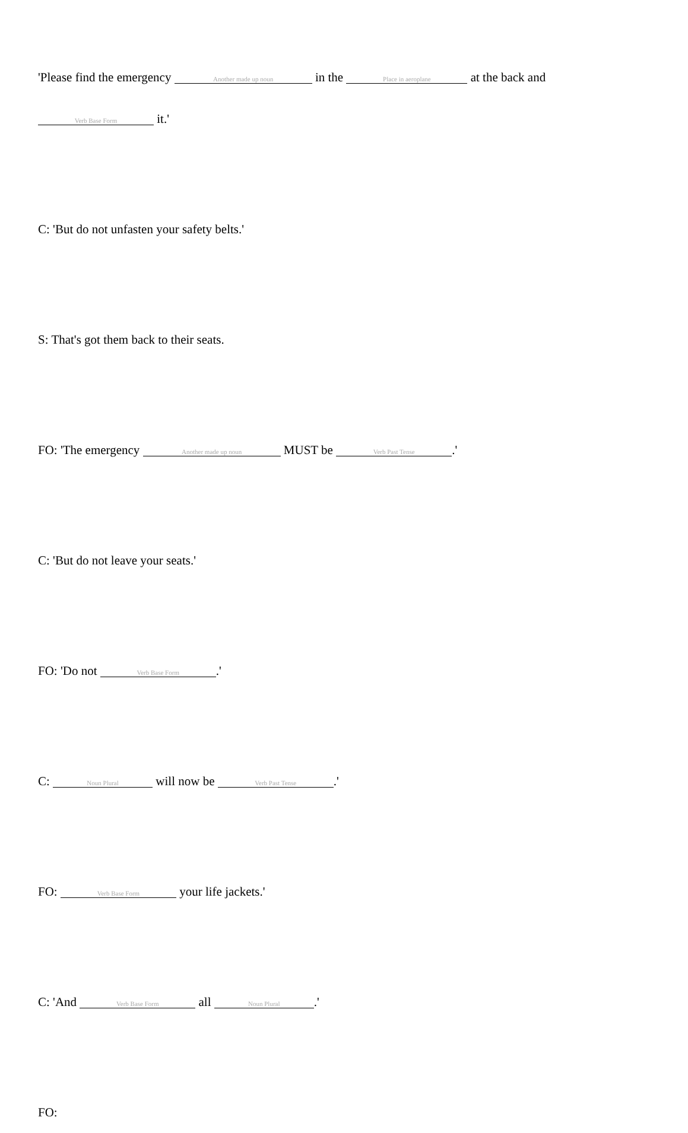'Please find the emergency Another made up noun in the Place in aeroplane at the back and
Verb Base Form it.'
C: 'But do not unfasten your safety belts.'
S: That's got them back to their seats.
FO: 'The emergency Another made up noun MUST be Verb Past Tense.'
C: 'But do not leave your seats.'
FO: 'Do not Verb Base Form.'
C: Noun Plural will now be Verb Past Tense.'
FO: Verb Base Form your life jackets.'
C: 'And Verb Base Form all Noun Plural.'
FO: